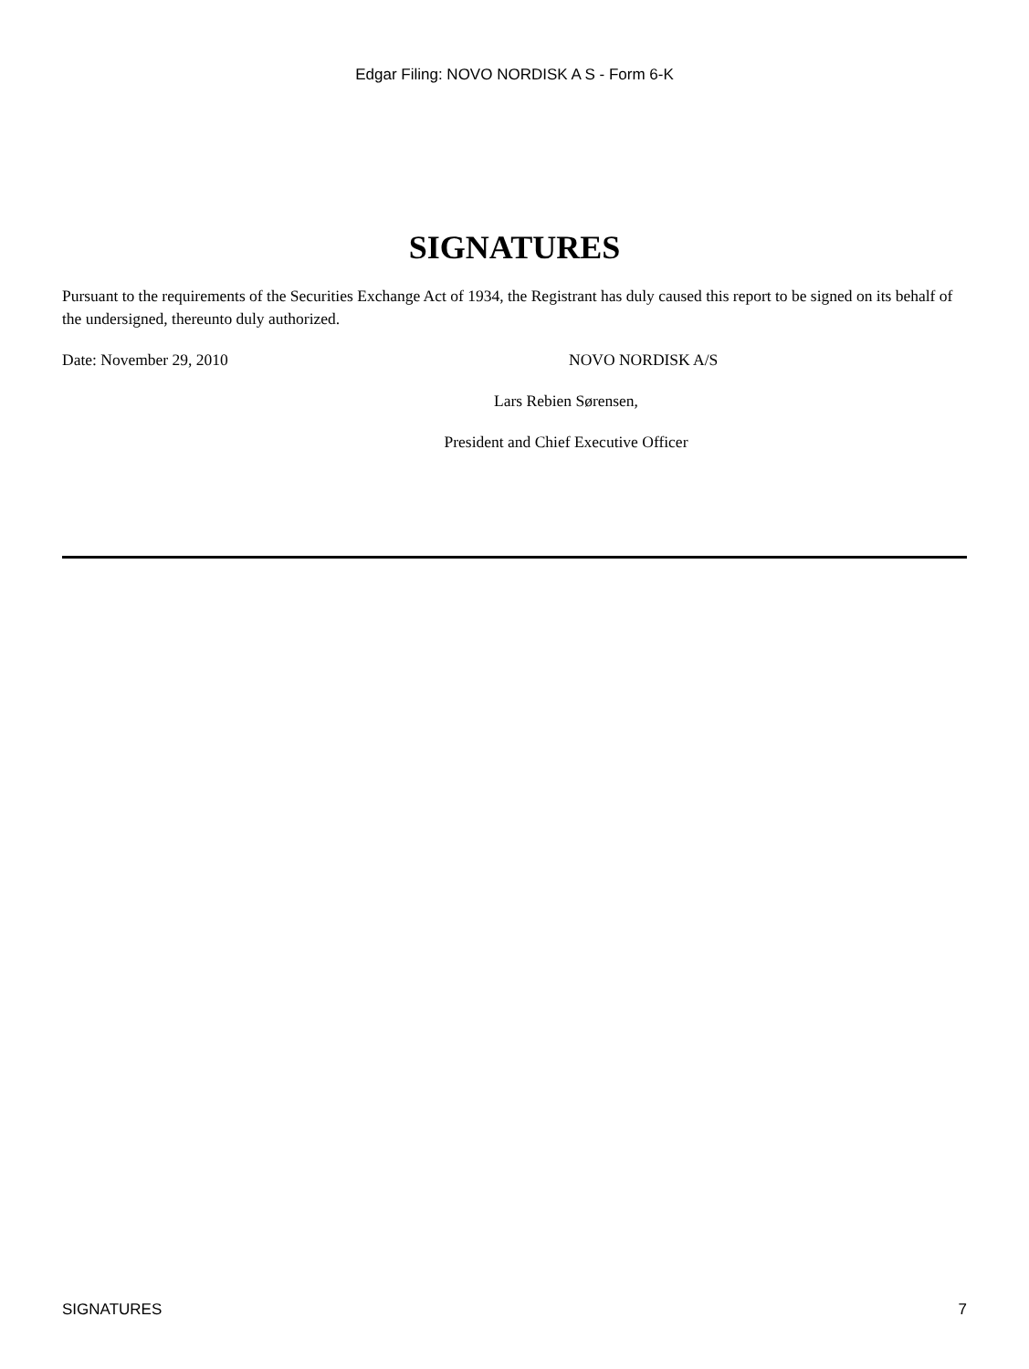Edgar Filing: NOVO NORDISK A S - Form 6-K
SIGNATURES
Pursuant to the requirements of the Securities Exchange Act of 1934, the Registrant has duly caused this report to be signed on its behalf of the undersigned, thereunto duly authorized.
Date: November 29, 2010 NOVO NORDISK A/S
Lars Rebien Sørensen,
President and Chief Executive Officer
SIGNATURES 7